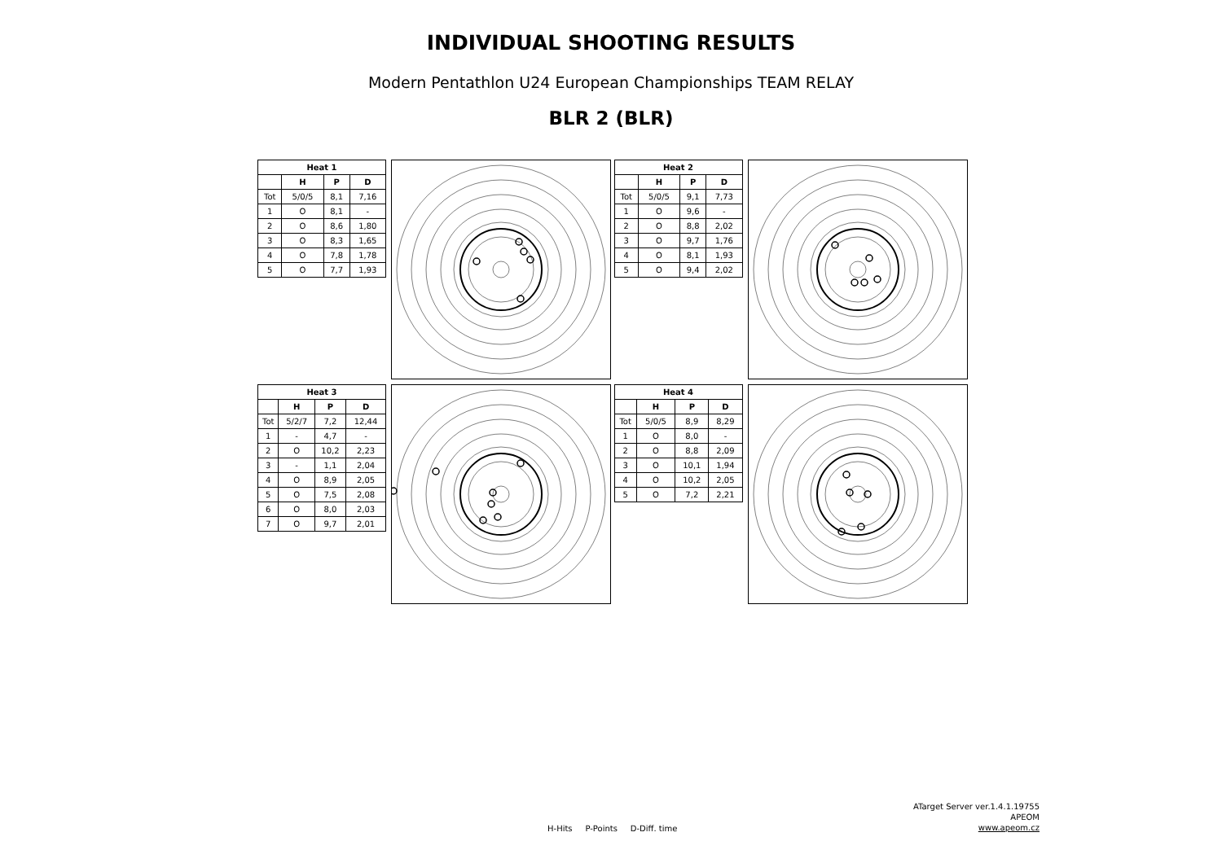INDIVIDUAL SHOOTING RESULTS
Modern Pentathlon U24 European Championships TEAM RELAY
BLR 2 (BLR)
| Heat 1 | | | |
| --- | --- | --- | --- |
| | H | P | D |
| Tot | 5/0/5 | 8,1 | 7,16 |
| 1 | O | 8,1 | - |
| 2 | O | 8,6 | 1,80 |
| 3 | O | 8,3 | 1,65 |
| 4 | O | 7,8 | 1,78 |
| 5 | O | 7,7 | 1,93 |
| Heat 2 | | | |
| --- | --- | --- | --- |
| | H | P | D |
| Tot | 5/0/5 | 9,1 | 7,73 |
| 1 | O | 9,6 | - |
| 2 | O | 8,8 | 2,02 |
| 3 | O | 9,7 | 1,76 |
| 4 | O | 8,1 | 1,93 |
| 5 | O | 9,4 | 2,02 |
| Heat 3 | | | |
| --- | --- | --- | --- |
| | H | P | D |
| Tot | 5/2/7 | 7,2 | 12,44 |
| 1 | - | 4,7 | - |
| 2 | O | 10,2 | 2,23 |
| 3 | - | 1,1 | 2,04 |
| 4 | O | 8,9 | 2,05 |
| 5 | O | 7,5 | 2,08 |
| 6 | O | 8,0 | 2,03 |
| 7 | O | 9,7 | 2,01 |
| Heat 4 | | | |
| --- | --- | --- | --- |
| | H | P | D |
| Tot | 5/0/5 | 8,9 | 8,29 |
| 1 | O | 8,0 | - |
| 2 | O | 8,8 | 2,09 |
| 3 | O | 10,1 | 1,94 |
| 4 | O | 10,2 | 2,05 |
| 5 | O | 7,2 | 2,21 |
H-Hits P-Points D-Diff. time
ATarget Server ver.1.4.1.19755
APEOM
www.apeom.cz